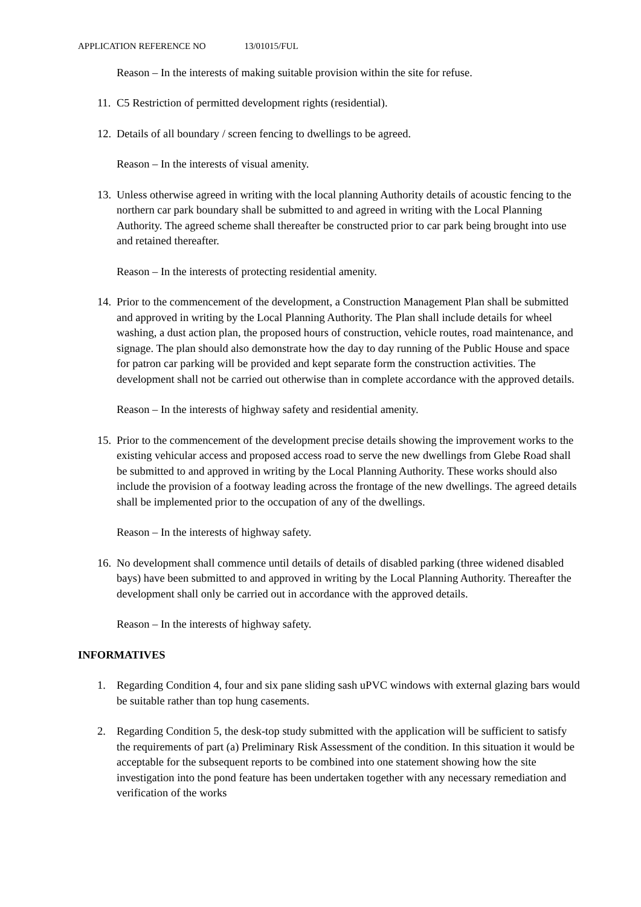APPLICATION REFERENCE NO 13/01015/FUL
Reason – In the interests of making suitable provision within the site for refuse.
11.
C5 Restriction of permitted development rights (residential).
12.
Details of all boundary / screen fencing to dwellings to be agreed.
Reason – In the interests of visual amenity.
13.
Unless otherwise agreed in writing with the local planning Authority details of acoustic fencing to the northern car park boundary shall be submitted to and agreed in writing with the Local Planning Authority. The agreed scheme shall thereafter be constructed prior to car park being brought into use and retained thereafter.
Reason – In the interests of protecting residential amenity.
14.
Prior to the commencement of the development, a Construction Management Plan shall be submitted and approved in writing by the Local Planning Authority. The Plan shall include details for wheel washing, a dust action plan, the proposed hours of construction, vehicle routes, road maintenance, and signage. The plan should also demonstrate how the day to day running of the Public House and space for patron car parking will be provided and kept separate form the construction activities. The development shall not be carried out otherwise than in complete accordance with the approved details.
Reason – In the interests of highway safety and residential amenity.
15.
Prior to the commencement of the development precise details showing the improvement works to the existing vehicular access and proposed access road to serve the new dwellings from Glebe Road shall be submitted to and approved in writing by the Local Planning Authority. These works should also include the provision of a footway leading across the frontage of the new dwellings. The agreed details shall be implemented prior to the occupation of any of the dwellings.
Reason – In the interests of highway safety.
16.
No development shall commence until details of details of disabled parking (three widened disabled bays) have been submitted to and approved in writing by the Local Planning Authority. Thereafter the development shall only be carried out in accordance with the approved details.
Reason – In the interests of highway safety.
INFORMATIVES
1. Regarding Condition 4, four and six pane sliding sash uPVC windows with external glazing bars would be suitable rather than top hung casements.
2. Regarding Condition 5, the desk-top study submitted with the application will be sufficient to satisfy the requirements of part (a) Preliminary Risk Assessment of the condition. In this situation it would be acceptable for the subsequent reports to be combined into one statement showing how the site investigation into the pond feature has been undertaken together with any necessary remediation and verification of the works